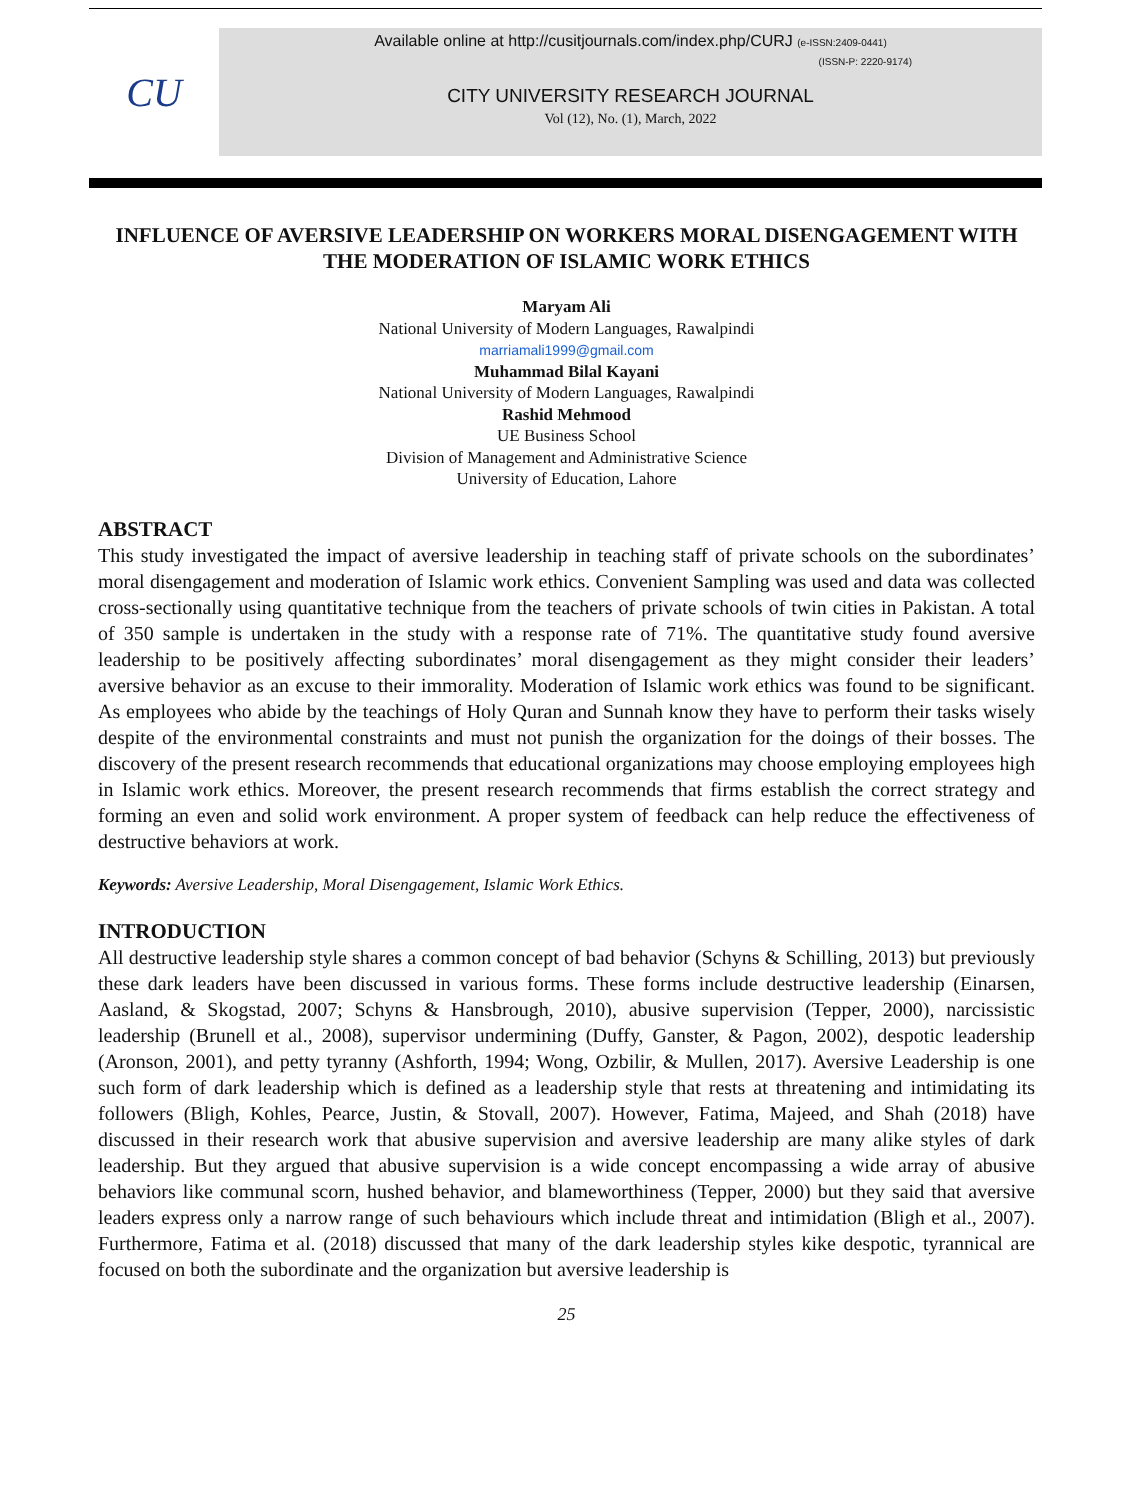CU
Available online at http://cusitjournals.com/index.php/CURJ (e-ISSN:2409-0441)
(ISSN-P: 2220-9174)
CITY UNIVERSITY RESEARCH JOURNAL
Vol (12), No. (1), March, 2022
INFLUENCE OF AVERSIVE LEADERSHIP ON WORKERS MORAL DISENGAGEMENT WITH THE MODERATION OF ISLAMIC WORK ETHICS
Maryam Ali
National University of Modern Languages, Rawalpindi
marriamali1999@gmail.com
Muhammad Bilal Kayani
National University of Modern Languages, Rawalpindi
Rashid Mehmood
UE Business School
Division of Management and Administrative Science
University of Education, Lahore
ABSTRACT
This study investigated the impact of aversive leadership in teaching staff of private schools on the subordinates’ moral disengagement and moderation of Islamic work ethics. Convenient Sampling was used and data was collected cross-sectionally using quantitative technique from the teachers of private schools of twin cities in Pakistan. A total of 350 sample is undertaken in the study with a response rate of 71%. The quantitative study found aversive leadership to be positively affecting subordinates’ moral disengagement as they might consider their leaders’ aversive behavior as an excuse to their immorality. Moderation of Islamic work ethics was found to be significant. As employees who abide by the teachings of Holy Quran and Sunnah know they have to perform their tasks wisely despite of the environmental constraints and must not punish the organization for the doings of their bosses. The discovery of the present research recommends that educational organizations may choose employing employees high in Islamic work ethics. Moreover, the present research recommends that firms establish the correct strategy and forming an even and solid work environment. A proper system of feedback can help reduce the effectiveness of destructive behaviors at work.
Keywords: Aversive Leadership, Moral Disengagement, Islamic Work Ethics.
INTRODUCTION
All destructive leadership style shares a common concept of bad behavior (Schyns & Schilling, 2013) but previously these dark leaders have been discussed in various forms. These forms include destructive leadership (Einarsen, Aasland, & Skogstad, 2007; Schyns & Hansbrough, 2010), abusive supervision (Tepper, 2000), narcissistic leadership (Brunell et al., 2008), supervisor undermining (Duffy, Ganster, & Pagon, 2002), despotic leadership (Aronson, 2001), and petty tyranny (Ashforth, 1994; Wong, Ozbilir, & Mullen, 2017). Aversive Leadership is one such form of dark leadership which is defined as a leadership style that rests at threatening and intimidating its followers (Bligh, Kohles, Pearce, Justin, & Stovall, 2007). However, Fatima, Majeed, and Shah (2018) have discussed in their research work that abusive supervision and aversive leadership are many alike styles of dark leadership. But they argued that abusive supervision is a wide concept encompassing a wide array of abusive behaviors like communal scorn, hushed behavior, and blameworthiness (Tepper, 2000) but they said that aversive leaders express only a narrow range of such behaviours which include threat and intimidation (Bligh et al., 2007). Furthermore, Fatima et al. (2018) discussed that many of the dark leadership styles kike despotic, tyrannical are focused on both the subordinate and the organization but aversive leadership is
25